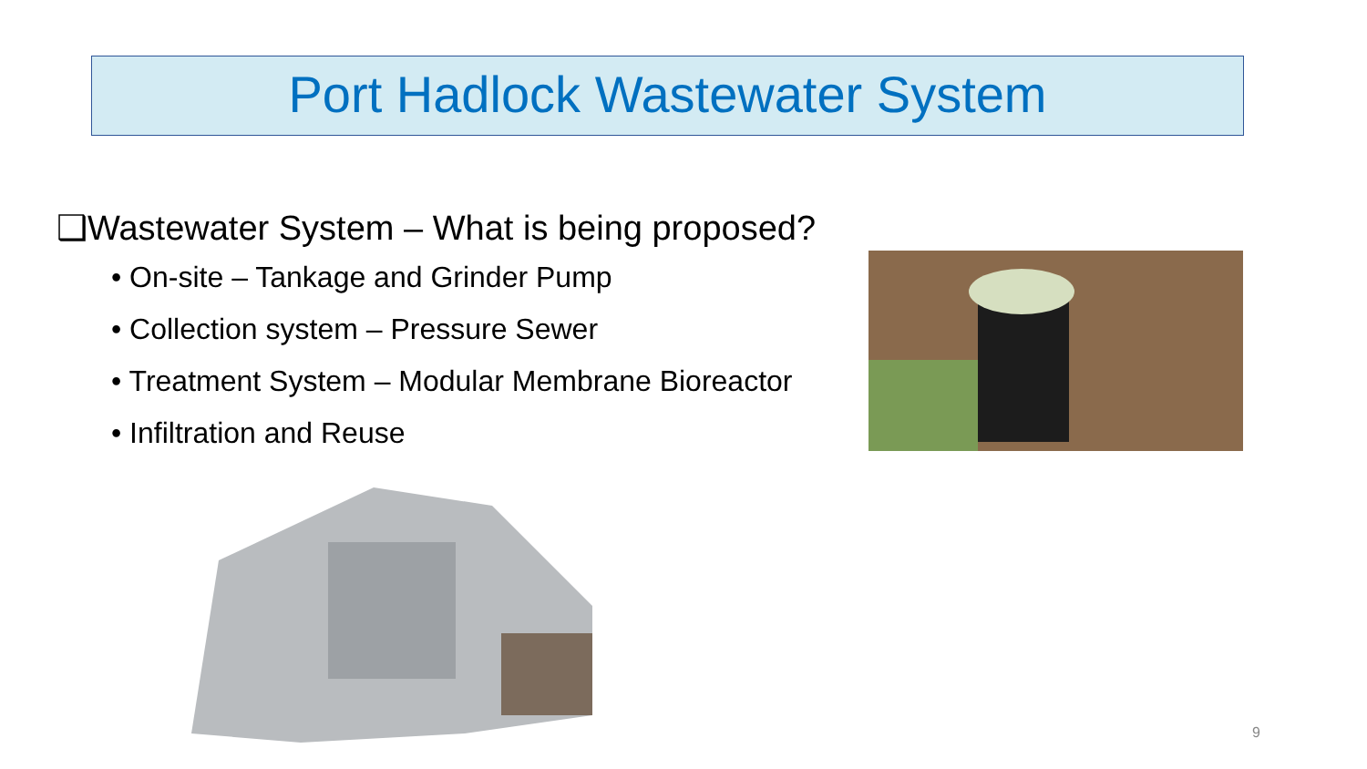Port Hadlock Wastewater System
❑Wastewater System – What is being proposed?
• On-site – Tankage and Grinder Pump
• Collection system – Pressure Sewer
• Treatment System – Modular Membrane Bioreactor
• Infiltration and Reuse
9